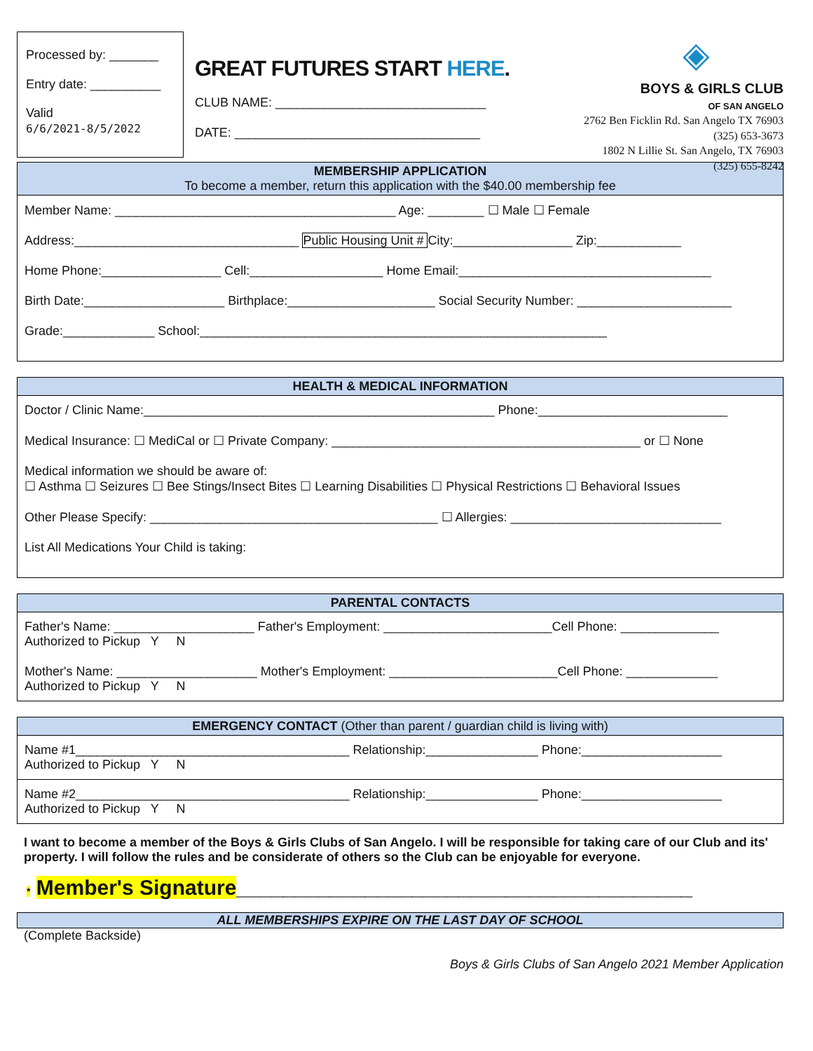Processed by: _______
Entry date: __________
Valid
6/6/2021-8/5/2022
GREAT FUTURES START HERE.
CLUB NAME: ______________________________
DATE: ___________________________________
◈
BOYS & GIRLS CLUB
OF SAN ANGELO
2762 Ben Ficklin Rd. San Angelo TX 76903
(325) 653-3673
1802 N Lillie St. San Angelo, TX 76903
(325) 655-8242
MEMBERSHIP APPLICATION
To become a member, return this application with the $40.00 membership fee
Member Name: ________________________________________ Age: ________ ☐ Male ☐ Female
Address:________________________________ Public Housing Unit # City:_________________ Zip:____________
Home Phone:_________________ Cell:___________________ Home Email:____________________________________
Birth Date:____________________ Birthplace:_____________________ Social Security Number: ______________________
Grade:_____________ School:__________________________________________________________
HEALTH & MEDICAL INFORMATION
Doctor / Clinic Name:__________________________________________________ Phone:___________________________
Medical Insurance: ☐ MediCal or ☐ Private Company: ____________________________________________ or ☐ None
Medical information we should be aware of:
☐ Asthma ☐ Seizures ☐ Bee Stings/Insect Bites ☐ Learning Disabilities ☐ Physical Restrictions ☐ Behavioral Issues
Other Please Specify: _________________________________________ ☐ Allergies: ______________________________
List All Medications Your Child is taking:
PARENTAL CONTACTS
Father's Name: ____________________ Father's Employment: ________________________Cell Phone: ______________
Authorized to Pickup Y N
Mother's Name: ____________________ Mother's Employment: ________________________Cell Phone: _____________
Authorized to Pickup Y N
EMERGENCY CONTACT (Other than parent / guardian child is living with)
Name #1_______________________________________ Relationship:________________ Phone:____________________
Authorized to Pickup Y N
Name #2_______________________________________ Relationship:________________ Phone:____________________
Authorized to Pickup Y N
I want to become a member of the Boys & Girls Clubs of San Angelo. I will be responsible for taking care of our Club and its' property. I will follow the rules and be considerate of others so the Club can be enjoyable for everyone.
* Member's Signature_______________________________________
ALL MEMBERSHIPS EXPIRE ON THE LAST DAY OF SCHOOL
(Complete Backside)
Boys & Girls Clubs of San Angelo 2021 Member Application